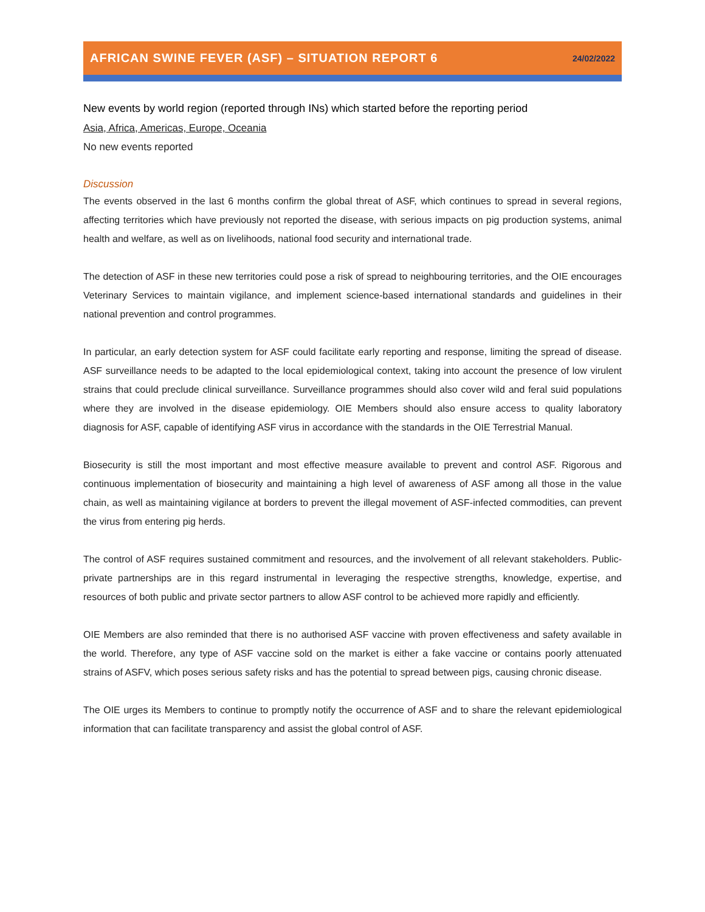AFRICAN SWINE FEVER (ASF) – SITUATION REPORT 6 24/02/2022
New events by world region (reported through INs) which started before the reporting period
Asia, Africa, Americas, Europe, Oceania
No new events reported
Discussion
The events observed in the last 6 months confirm the global threat of ASF, which continues to spread in several regions, affecting territories which have previously not reported the disease, with serious impacts on pig production systems, animal health and welfare, as well as on livelihoods, national food security and international trade.
The detection of ASF in these new territories could pose a risk of spread to neighbouring territories, and the OIE encourages Veterinary Services to maintain vigilance, and implement science-based international standards and guidelines in their national prevention and control programmes.
In particular, an early detection system for ASF could facilitate early reporting and response, limiting the spread of disease. ASF surveillance needs to be adapted to the local epidemiological context, taking into account the presence of low virulent strains that could preclude clinical surveillance. Surveillance programmes should also cover wild and feral suid populations where they are involved in the disease epidemiology. OIE Members should also ensure access to quality laboratory diagnosis for ASF, capable of identifying ASF virus in accordance with the standards in the OIE Terrestrial Manual.
Biosecurity is still the most important and most effective measure available to prevent and control ASF. Rigorous and continuous implementation of biosecurity and maintaining a high level of awareness of ASF among all those in the value chain, as well as maintaining vigilance at borders to prevent the illegal movement of ASF-infected commodities, can prevent the virus from entering pig herds.
The control of ASF requires sustained commitment and resources, and the involvement of all relevant stakeholders. Public-private partnerships are in this regard instrumental in leveraging the respective strengths, knowledge, expertise, and resources of both public and private sector partners to allow ASF control to be achieved more rapidly and efficiently.
OIE Members are also reminded that there is no authorised ASF vaccine with proven effectiveness and safety available in the world. Therefore, any type of ASF vaccine sold on the market is either a fake vaccine or contains poorly attenuated strains of ASFV, which poses serious safety risks and has the potential to spread between pigs, causing chronic disease.
The OIE urges its Members to continue to promptly notify the occurrence of ASF and to share the relevant epidemiological information that can facilitate transparency and assist the global control of ASF.